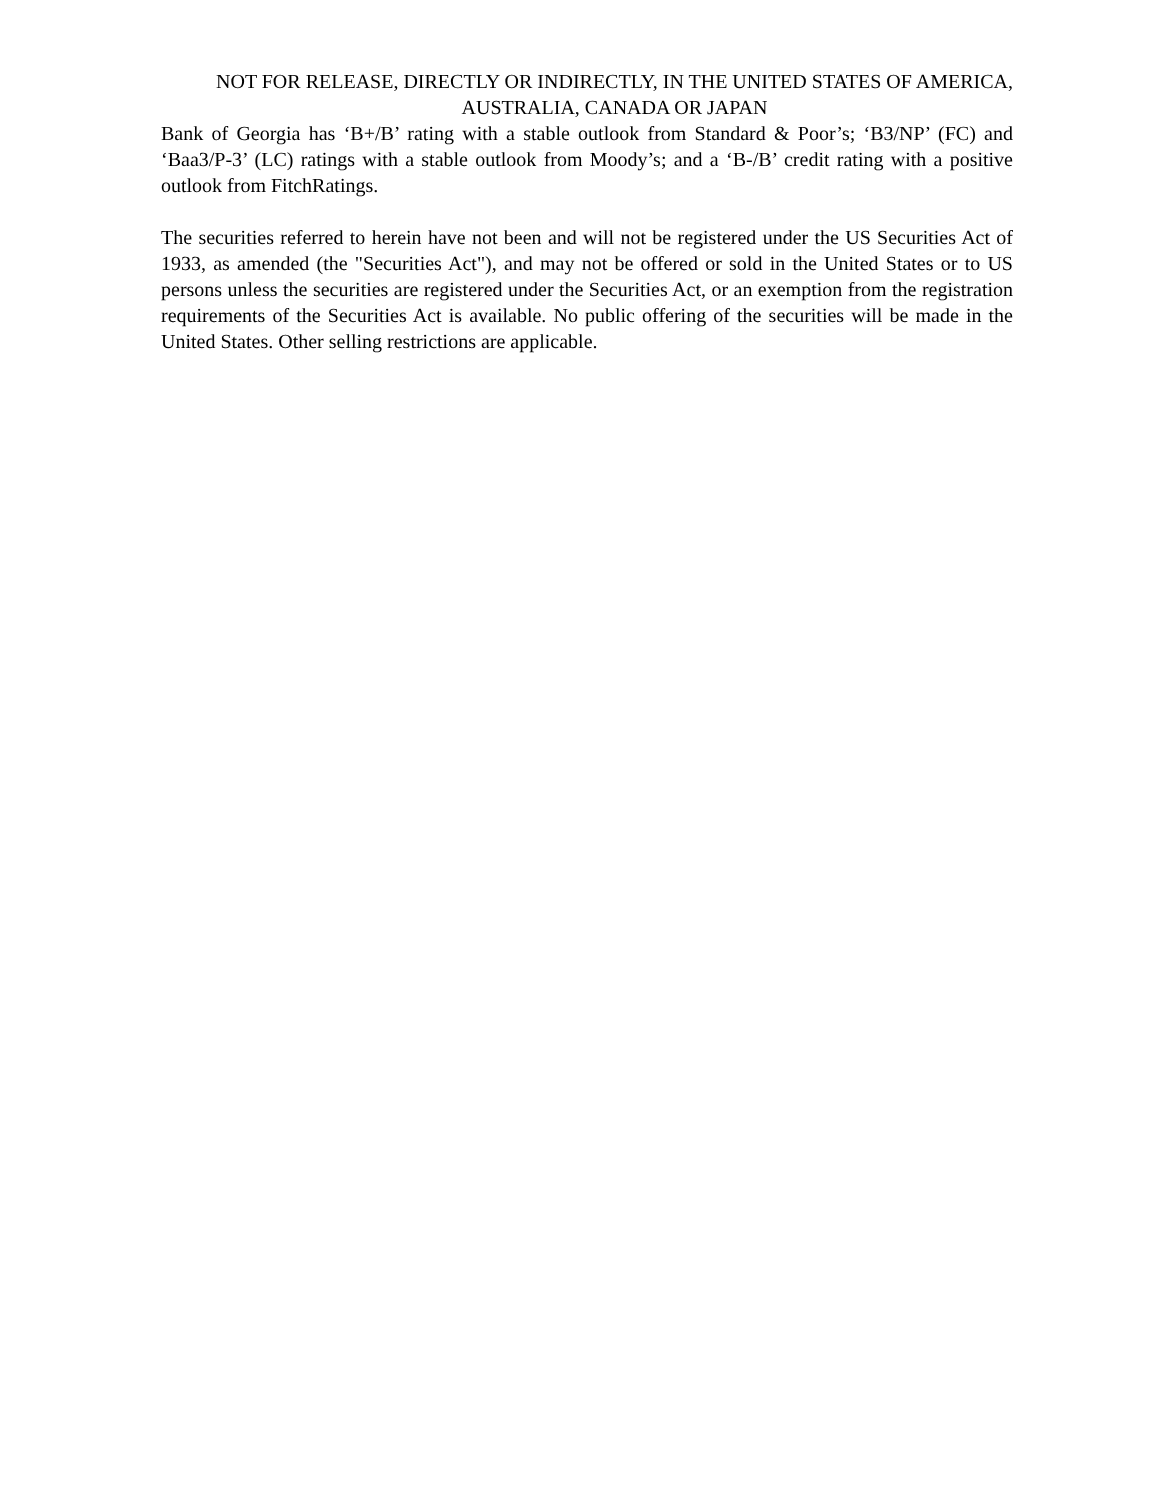NOT FOR RELEASE, DIRECTLY OR INDIRECTLY, IN THE UNITED STATES OF AMERICA, AUSTRALIA, CANADA OR JAPAN
Bank of Georgia has ‘B+/B’ rating with a stable outlook from Standard & Poor’s; ‘B3/NP’ (FC) and ‘Baa3/P-3’ (LC) ratings with a stable outlook from Moody’s; and a ‘B-/B’ credit rating with a positive outlook from FitchRatings.
The securities referred to herein have not been and will not be registered under the US Securities Act of 1933, as amended (the "Securities Act"), and may not be offered or sold in the United States or to US persons unless the securities are registered under the Securities Act, or an exemption from the registration requirements of the Securities Act is available. No public offering of the securities will be made in the United States. Other selling restrictions are applicable.